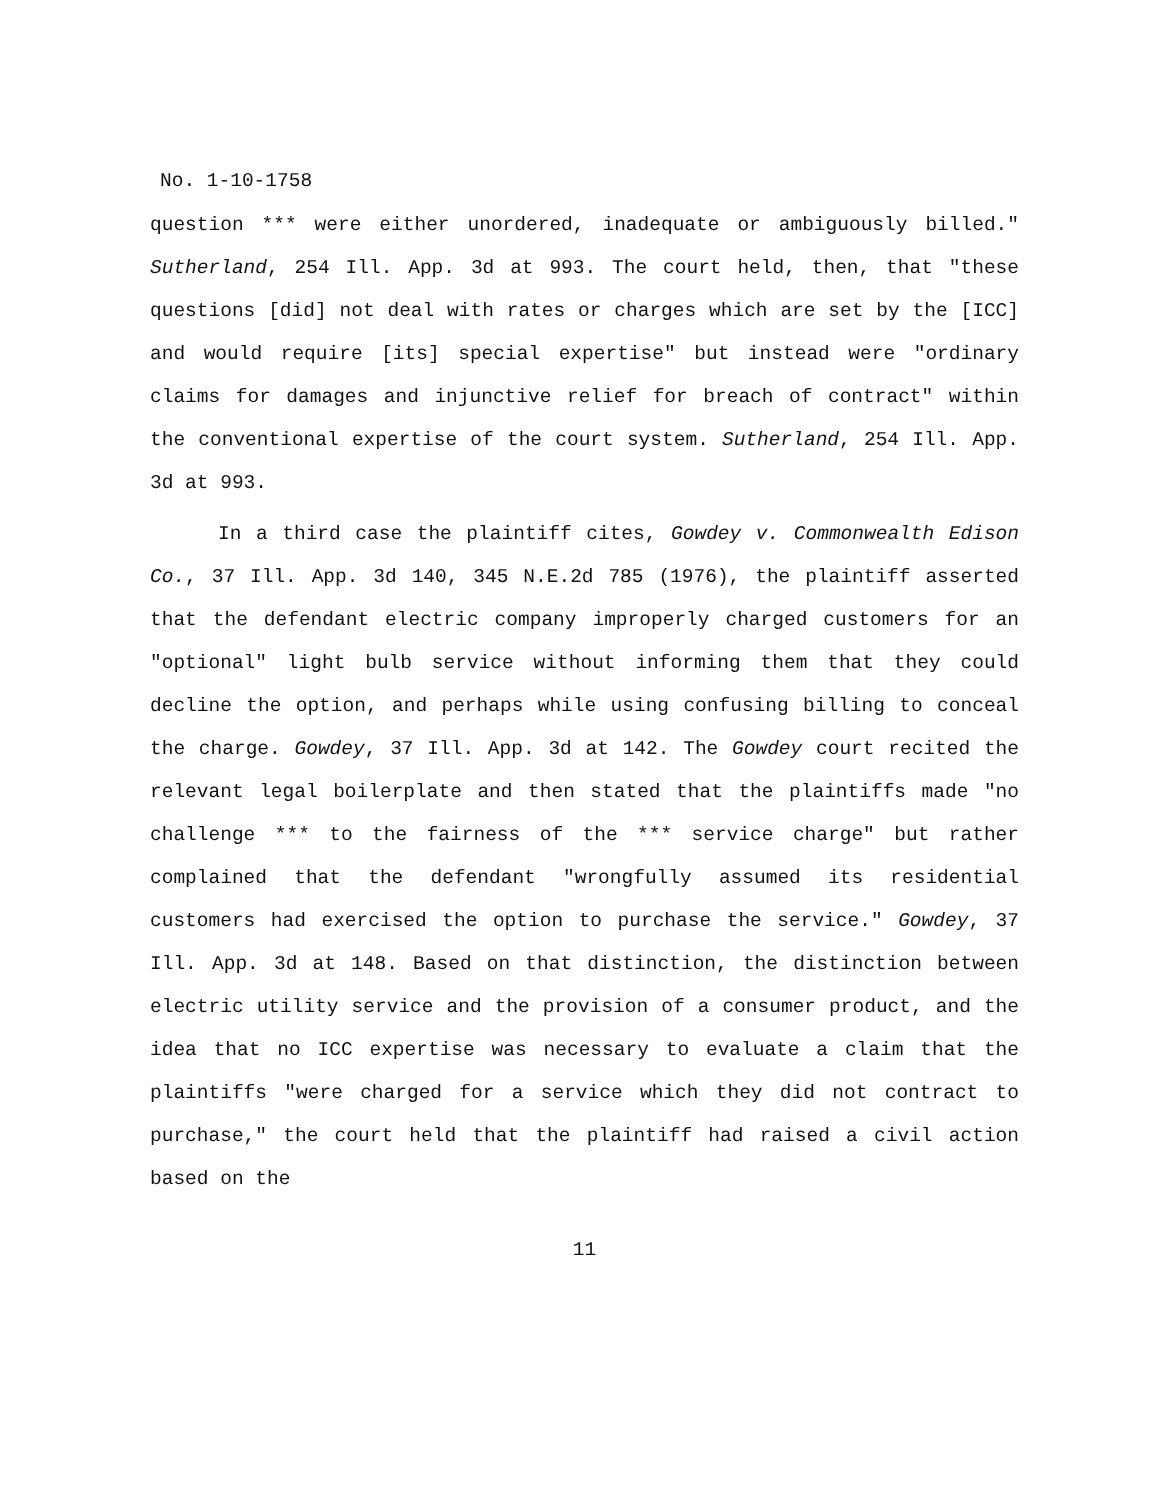No. 1-10-1758
question *** were either unordered, inadequate or ambiguously billed." Sutherland, 254 Ill. App. 3d at 993. The court held, then, that "these questions [did] not deal with rates or charges which are set by the [ICC] and would require [its] special expertise" but instead were "ordinary claims for damages and injunctive relief for breach of contract" within the conventional expertise of the court system. Sutherland, 254 Ill. App. 3d at 993.
In a third case the plaintiff cites, Gowdey v. Commonwealth Edison Co., 37 Ill. App. 3d 140, 345 N.E.2d 785 (1976), the plaintiff asserted that the defendant electric company improperly charged customers for an "optional" light bulb service without informing them that they could decline the option, and perhaps while using confusing billing to conceal the charge. Gowdey, 37 Ill. App. 3d at 142. The Gowdey court recited the relevant legal boilerplate and then stated that the plaintiffs made "no challenge *** to the fairness of the *** service charge" but rather complained that the defendant "wrongfully assumed its residential customers had exercised the option to purchase the service." Gowdey, 37 Ill. App. 3d at 148. Based on that distinction, the distinction between electric utility service and the provision of a consumer product, and the idea that no ICC expertise was necessary to evaluate a claim that the plaintiffs "were charged for a service which they did not contract to purchase," the court held that the plaintiff had raised a civil action based on the
11